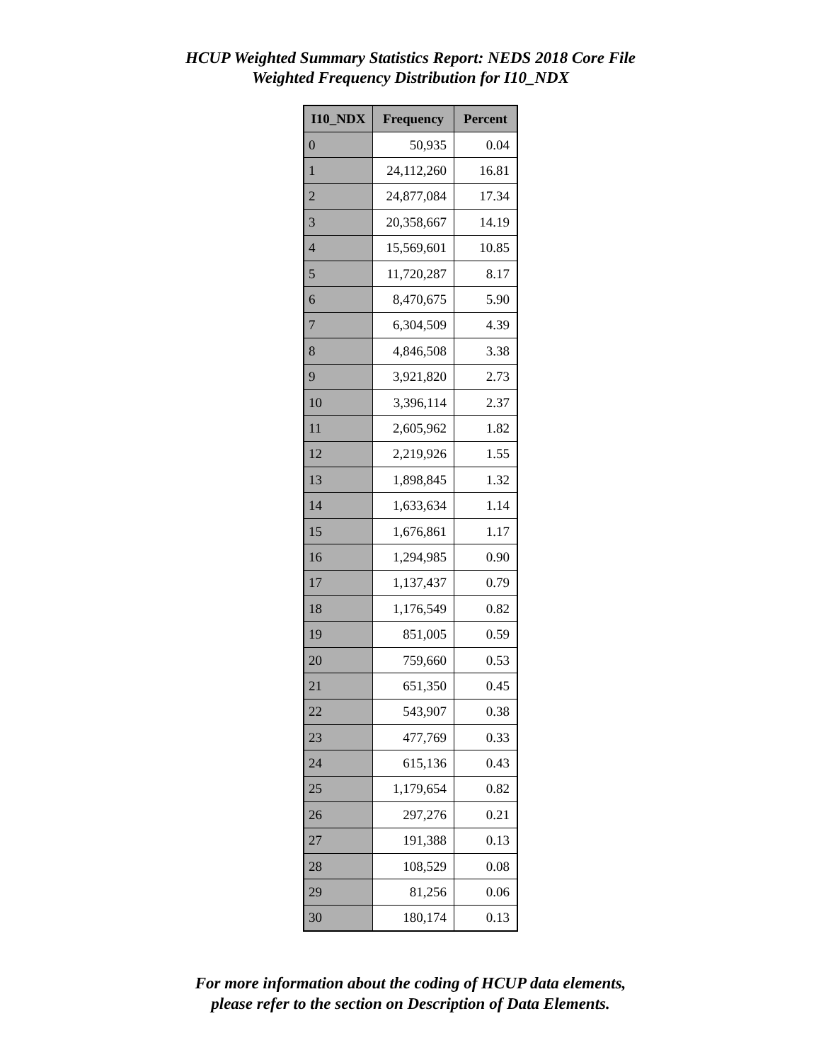HCUP Weighted Summary Statistics Report: NEDS 2018 Core File
Weighted Frequency Distribution for I10_NDX
| I10_NDX | Frequency | Percent |
| --- | --- | --- |
| 0 | 50,935 | 0.04 |
| 1 | 24,112,260 | 16.81 |
| 2 | 24,877,084 | 17.34 |
| 3 | 20,358,667 | 14.19 |
| 4 | 15,569,601 | 10.85 |
| 5 | 11,720,287 | 8.17 |
| 6 | 8,470,675 | 5.90 |
| 7 | 6,304,509 | 4.39 |
| 8 | 4,846,508 | 3.38 |
| 9 | 3,921,820 | 2.73 |
| 10 | 3,396,114 | 2.37 |
| 11 | 2,605,962 | 1.82 |
| 12 | 2,219,926 | 1.55 |
| 13 | 1,898,845 | 1.32 |
| 14 | 1,633,634 | 1.14 |
| 15 | 1,676,861 | 1.17 |
| 16 | 1,294,985 | 0.90 |
| 17 | 1,137,437 | 0.79 |
| 18 | 1,176,549 | 0.82 |
| 19 | 851,005 | 0.59 |
| 20 | 759,660 | 0.53 |
| 21 | 651,350 | 0.45 |
| 22 | 543,907 | 0.38 |
| 23 | 477,769 | 0.33 |
| 24 | 615,136 | 0.43 |
| 25 | 1,179,654 | 0.82 |
| 26 | 297,276 | 0.21 |
| 27 | 191,388 | 0.13 |
| 28 | 108,529 | 0.08 |
| 29 | 81,256 | 0.06 |
| 30 | 180,174 | 0.13 |
For more information about the coding of HCUP data elements,
please refer to the section on Description of Data Elements.